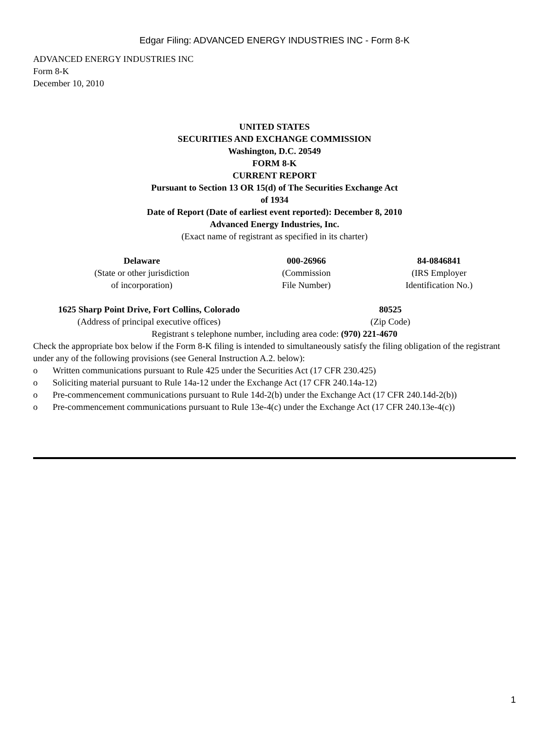Edgar Filing: ADVANCED ENERGY INDUSTRIES INC - Form 8-K
ADVANCED ENERGY INDUSTRIES INC
Form 8-K
December 10, 2010
UNITED STATES
SECURITIES AND EXCHANGE COMMISSION
Washington, D.C. 20549
FORM 8-K
CURRENT REPORT
Pursuant to Section 13 OR 15(d) of The Securities Exchange Act
of 1934
Date of Report (Date of earliest event reported): December 8, 2010
Advanced Energy Industries, Inc.
(Exact name of registrant as specified in its charter)
| Delaware (State or other jurisdiction of incorporation) | 000-26966 (Commission File Number) | 84-0846841 (IRS Employer Identification No.) |
| 1625 Sharp Point Drive, Fort Collins, Colorado (Address of principal executive offices) | 80525 (Zip Code) |
Registrant s telephone number, including area code: (970) 221-4670
Check the appropriate box below if the Form 8-K filing is intended to simultaneously satisfy the filing obligation of the registrant under any of the following provisions (see General Instruction A.2. below):
| o | Written communications pursuant to Rule 425 under the Securities Act (17 CFR 230.425) |
| o | Soliciting material pursuant to Rule 14a-12 under the Exchange Act (17 CFR 240.14a-12) |
| o | Pre-commencement communications pursuant to Rule 14d-2(b) under the Exchange Act (17 CFR 240.14d-2(b)) |
| o | Pre-commencement communications pursuant to Rule 13e-4(c) under the Exchange Act (17 CFR 240.13e-4(c)) |
1